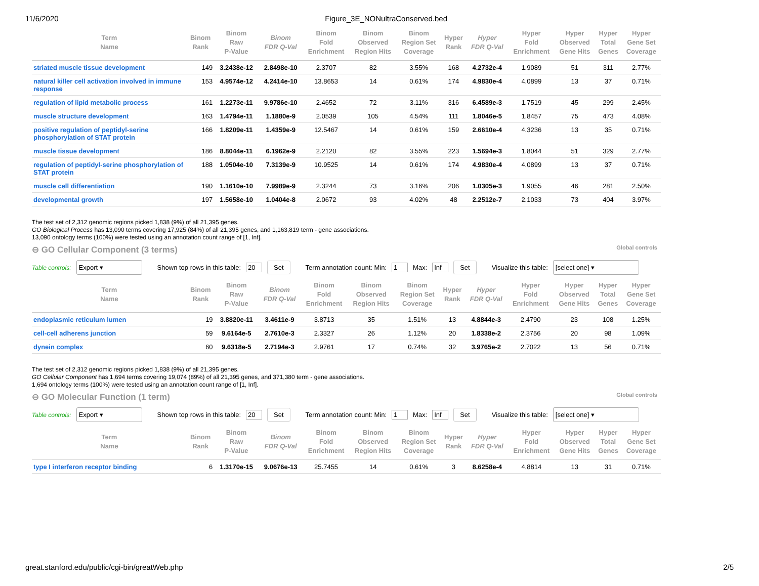11/6/2020 Figure_3E_NONultraConserved.bed
| Term Name | Binom Rank | Binom Raw P-Value | Binom FDR Q-Val | Binom Fold Enrichment | Binom Observed Region Hits | Binom Region Set Coverage | Hyper Rank | Hyper FDR Q-Val | Hyper Fold Enrichment | Hyper Observed Gene Hits | Hyper Total Genes | Hyper Gene Set Coverage |
| --- | --- | --- | --- | --- | --- | --- | --- | --- | --- | --- | --- | --- |
| striated muscle tissue development | 149 | 3.2438e-12 | 2.8498e-10 | 2.3707 | 82 | 3.55% | 168 | 4.2732e-4 | 1.9089 | 51 | 311 | 2.77% |
| natural killer cell activation involved in immune response | 153 | 4.9574e-12 | 4.2414e-10 | 13.8653 | 14 | 0.61% | 174 | 4.9830e-4 | 4.0899 | 13 | 37 | 0.71% |
| regulation of lipid metabolic process | 161 | 1.2273e-11 | 9.9786e-10 | 2.4652 | 72 | 3.11% | 316 | 6.4589e-3 | 1.7519 | 45 | 299 | 2.45% |
| muscle structure development | 163 | 1.4794e-11 | 1.1880e-9 | 2.0539 | 105 | 4.54% | 111 | 1.8046e-5 | 1.8457 | 75 | 473 | 4.08% |
| positive regulation of peptidyl-serine phosphorylation of STAT protein | 166 | 1.8209e-11 | 1.4359e-9 | 12.5467 | 14 | 0.61% | 159 | 2.6610e-4 | 4.3236 | 13 | 35 | 0.71% |
| muscle tissue development | 186 | 8.8044e-11 | 6.1962e-9 | 2.2120 | 82 | 3.55% | 223 | 1.5694e-3 | 1.8044 | 51 | 329 | 2.77% |
| regulation of peptidyl-serine phosphorylation of STAT protein | 188 | 1.0504e-10 | 7.3139e-9 | 10.9525 | 14 | 0.61% | 174 | 4.9830e-4 | 4.0899 | 13 | 37 | 0.71% |
| muscle cell differentiation | 190 | 1.1610e-10 | 7.9989e-9 | 2.3244 | 73 | 3.16% | 206 | 1.0305e-3 | 1.9055 | 46 | 281 | 2.50% |
| developmental growth | 197 | 1.5658e-10 | 1.0404e-8 | 2.0672 | 93 | 4.02% | 48 | 2.2512e-7 | 2.1033 | 73 | 404 | 3.97% |
The test set of 2,312 genomic regions picked 1,838 (9%) of all 21,395 genes.
GO Biological Process has 13,090 terms covering 17,925 (84%) of all 21,395 genes, and 1,163,819 term - gene associations.
13,090 ontology terms (100%) were tested using an annotation count range of [1, Inf].
⊖ GO Cellular Component (3 terms) Global controls
Table controls: Export ▾ Shown top rows in this table: 20 Set Term annotation count: Min: 1 Max: Inf Set Visualize this table: [select one] ▾
| Term Name | Binom Rank | Binom Raw P-Value | Binom FDR Q-Val | Binom Fold Enrichment | Binom Observed Region Hits | Binom Region Set Coverage | Hyper Rank | Hyper FDR Q-Val | Hyper Fold Enrichment | Hyper Observed Gene Hits | Hyper Total Genes | Hyper Gene Set Coverage |
| --- | --- | --- | --- | --- | --- | --- | --- | --- | --- | --- | --- | --- |
| endoplasmic reticulum lumen | 19 | 3.8820e-11 | 3.4611e-9 | 3.8713 | 35 | 1.51% | 13 | 4.8844e-3 | 2.4790 | 23 | 108 | 1.25% |
| cell-cell adherens junction | 59 | 9.6164e-5 | 2.7610e-3 | 2.3327 | 26 | 1.12% | 20 | 1.8338e-2 | 2.3756 | 20 | 98 | 1.09% |
| dynein complex | 60 | 9.6318e-5 | 2.7194e-3 | 2.9761 | 17 | 0.74% | 32 | 3.9765e-2 | 2.7022 | 13 | 56 | 0.71% |
The test set of 2,312 genomic regions picked 1,838 (9%) of all 21,395 genes.
GO Cellular Component has 1,694 terms covering 19,074 (89%) of all 21,395 genes, and 371,380 term - gene associations.
1,694 ontology terms (100%) were tested using an annotation count range of [1, Inf].
⊖ GO Molecular Function (1 term) Global controls
Table controls: Export ▾ Shown top rows in this table: 20 Set Term annotation count: Min: 1 Max: Inf Set Visualize this table: [select one] ▾
| Term Name | Binom Rank | Binom Raw P-Value | Binom FDR Q-Val | Binom Fold Enrichment | Binom Observed Region Hits | Binom Region Set Coverage | Hyper Rank | Hyper FDR Q-Val | Hyper Fold Enrichment | Hyper Observed Gene Hits | Hyper Total Genes | Hyper Gene Set Coverage |
| --- | --- | --- | --- | --- | --- | --- | --- | --- | --- | --- | --- | --- |
| type I interferon receptor binding | 6 | 1.3170e-15 | 9.0676e-13 | 25.7455 | 14 | 0.61% | 3 | 8.6258e-4 | 4.8814 | 13 | 31 | 0.71% |
great.stanford.edu/public/cgi-bin/greatWeb.php 2/5